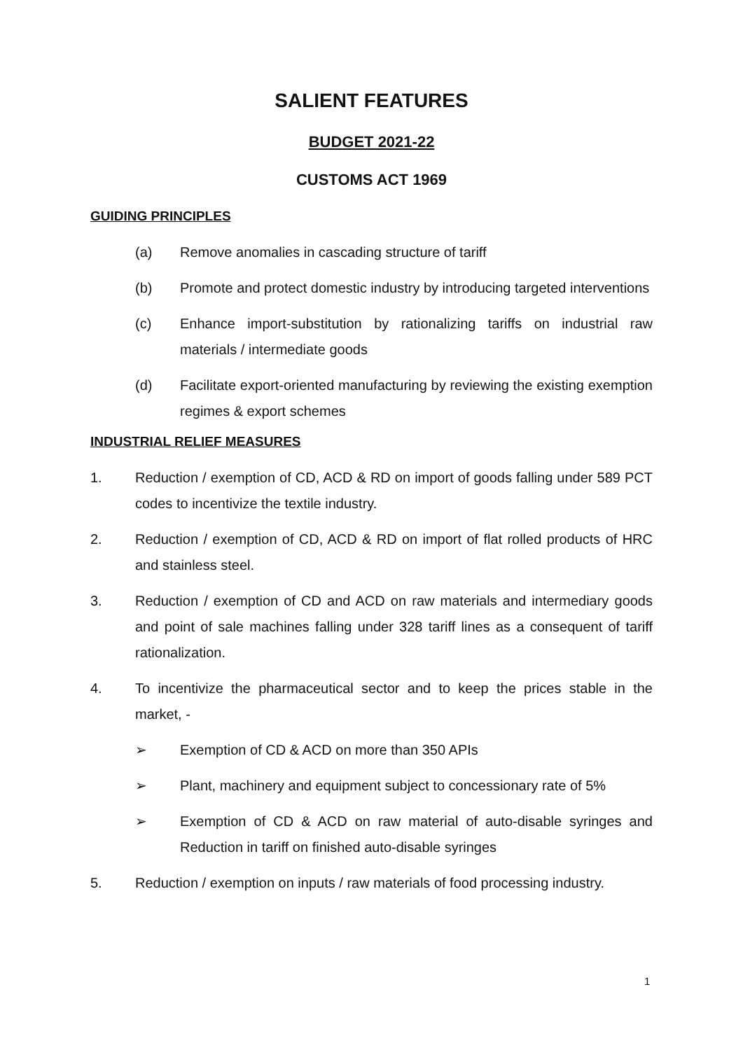SALIENT FEATURES
BUDGET 2021-22
CUSTOMS ACT 1969
GUIDING PRINCIPLES
(a) Remove anomalies in cascading structure of tariff
(b) Promote and protect domestic industry by introducing targeted interventions
(c) Enhance import-substitution by rationalizing tariffs on industrial raw materials / intermediate goods
(d) Facilitate export-oriented manufacturing by reviewing the existing exemption regimes & export schemes
INDUSTRIAL RELIEF MEASURES
1. Reduction / exemption of CD, ACD & RD on import of goods falling under 589 PCT codes to incentivize the textile industry.
2. Reduction / exemption of CD, ACD & RD on import of flat rolled products of HRC and stainless steel.
3. Reduction / exemption of CD and ACD on raw materials and intermediary goods and point of sale machines falling under 328 tariff lines as a consequent of tariff rationalization.
4. To incentivize the pharmaceutical sector and to keep the prices stable in the market, -
➢ Exemption of CD & ACD on more than 350 APIs
➢ Plant, machinery and equipment subject to concessionary rate of 5%
➢ Exemption of CD & ACD on raw material of auto-disable syringes and Reduction in tariff on finished auto-disable syringes
5. Reduction / exemption on inputs / raw materials of food processing industry.
1